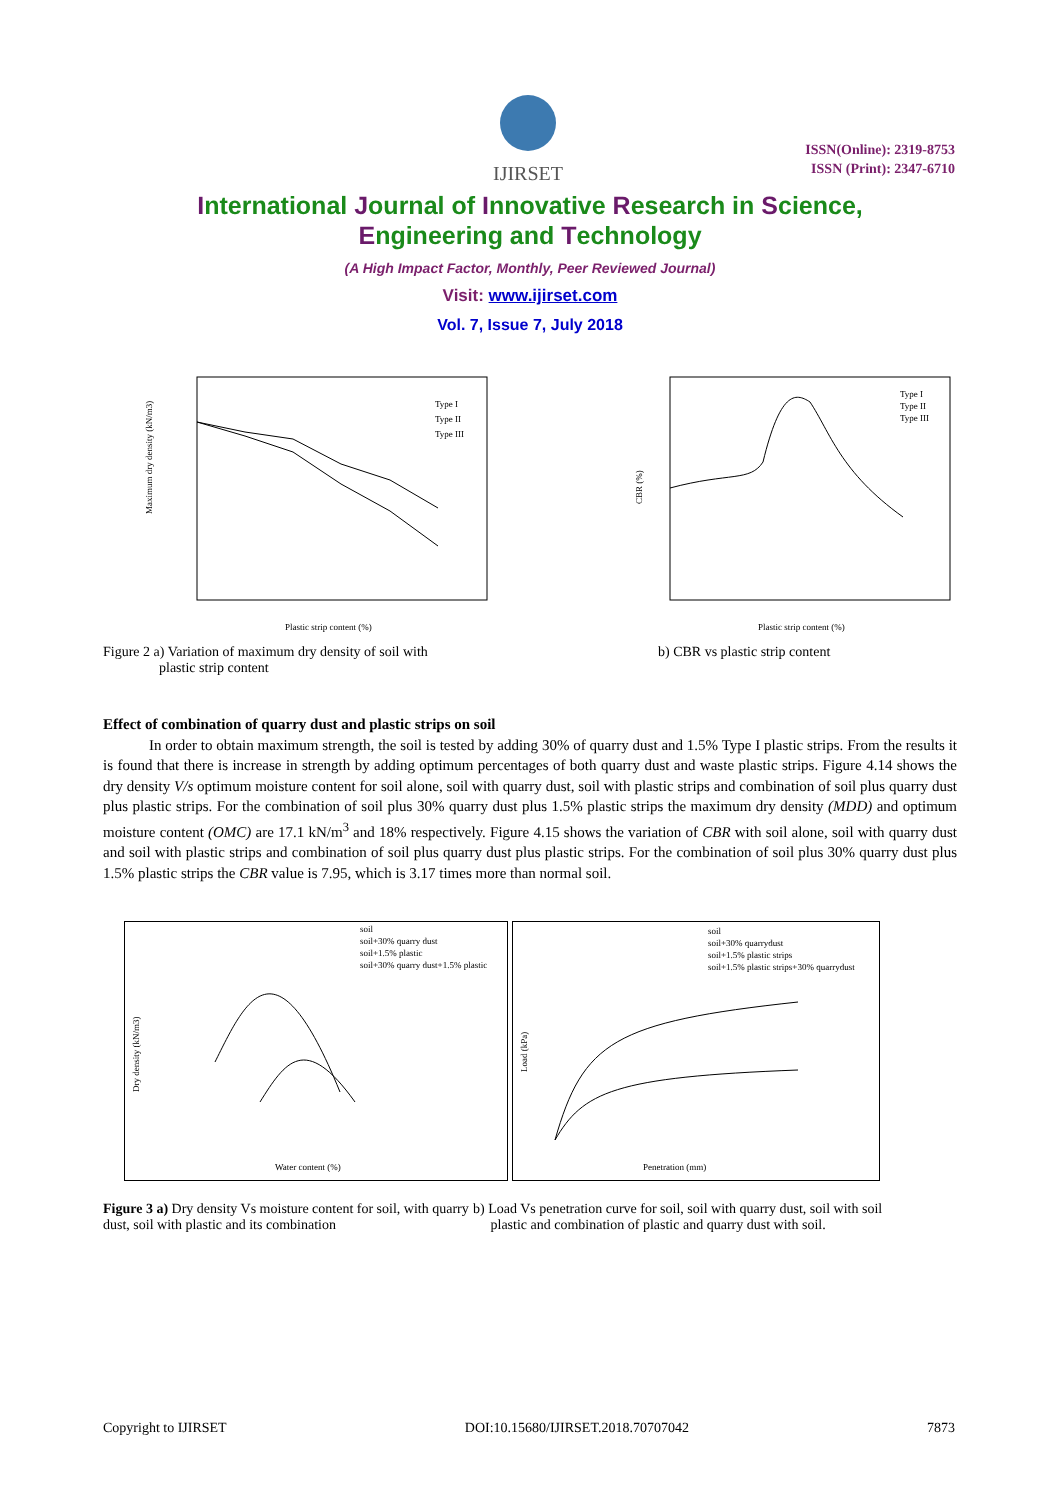IJIRSET
ISSN(Online): 2319-8753
ISSN (Print): 2347-6710
International Journal of Innovative Research in Science,
Engineering and Technology
(A High Impact Factor, Monthly, Peer Reviewed Journal)
Visit: www.ijirset.com
Vol. 7, Issue 7, July 2018
Maximum dry density (kN/m3)
Plastic strip content (%)
Type I
Type II
Type III
CBR (%)
Plastic strip content (%)
Type I
Type II
Type III
Figure 2 a) Variation of maximum dry density of soil with
plastic strip content
b) CBR vs plastic strip content
Effect of combination of quarry dust and plastic strips on soil
In order to obtain maximum strength, the soil is tested by adding 30% of quarry dust and 1.5% Type I plastic strips. From the results it is found that there is increase in strength by adding optimum percentages of both quarry dust and waste plastic strips. Figure 4.14 shows the dry density V/s optimum moisture content for soil alone, soil with quarry dust, soil with plastic strips and combination of soil plus quarry dust plus plastic strips. For the combination of soil plus 30% quarry dust plus 1.5% plastic strips the maximum dry density (MDD) and optimum moisture content (OMC) are 17.1 kN/m<sup>3</sup> and 18% respectively. Figure 4.15 shows the variation of CBR with soil alone, soil with quarry dust and soil with plastic strips and combination of soil plus quarry dust plus plastic strips. For the combination of soil plus 30% quarry dust plus 1.5% plastic strips the CBR value is 7.95, which is 3.17 times more than normal soil.
Dry density (kN/m3)
Water content (%)
soil
soil+30% quarry dust
soil+1.5% plastic
soil+30% quarry dust+1.5% plastic
Load (kPa)
Penetration (mm)
soil
soil+30% quarrydust
soil+1.5% plastic strips
soil+1.5% plastic strips+30% quarrydust
Figure 3 a) Dry density Vs moisture content for soil, with quarry dust, soil with plastic and its combination
b) Load Vs penetration curve for soil, soil with quarry dust, soil with soil
plastic and combination of plastic and quarry dust with soil.
Copyright to IJIRSET DOI:10.15680/IJIRSET.2018.70707042 7873